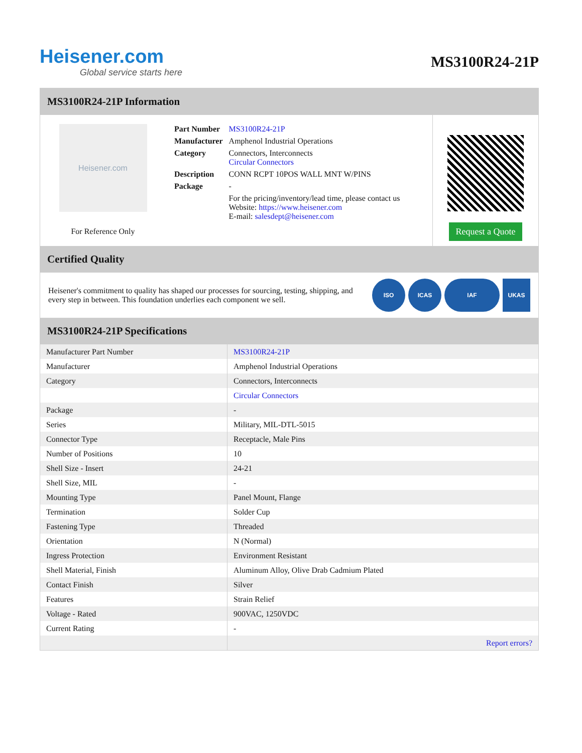Heisener.com
Global service starts here
MS3100R24-21P
MS3100R24-21P Information
Heisener.com
For Reference Only
| Part Number | MS3100R24-21P |
| Manufacturer | Amphenol Industrial Operations |
| Category | Connectors, Interconnects Circular Connectors |
| Description | CONN RCPT 10POS WALL MNT W/PINS |
| Package | - |
| | For the pricing/inventory/lead time, please contact us Website: https://www.heisener.com E-mail: salesdept@heisener.com |
Request a Quote
Certified Quality
Heisener's commitment to quality has shaped our processes for sourcing, testing, shipping, and every step in between. This foundation underlies each component we sell.
ISO ICAS IAF UKAS
MS3100R24-21P Specifications
| Manufacturer Part Number | MS3100R24-21P |
| Manufacturer | Amphenol Industrial Operations |
| Category | Connectors, Interconnects |
| | Circular Connectors |
| Package | - |
| Series | Military, MIL-DTL-5015 |
| Connector Type | Receptacle, Male Pins |
| Number of Positions | 10 |
| Shell Size - Insert | 24-21 |
| Shell Size, MIL | - |
| Mounting Type | Panel Mount, Flange |
| Termination | Solder Cup |
| Fastening Type | Threaded |
| Orientation | N (Normal) |
| Ingress Protection | Environment Resistant |
| Shell Material, Finish | Aluminum Alloy, Olive Drab Cadmium Plated |
| Contact Finish | Silver |
| Features | Strain Relief |
| Voltage - Rated | 900VAC, 1250VDC |
| Current Rating | - |
| | Report errors? |